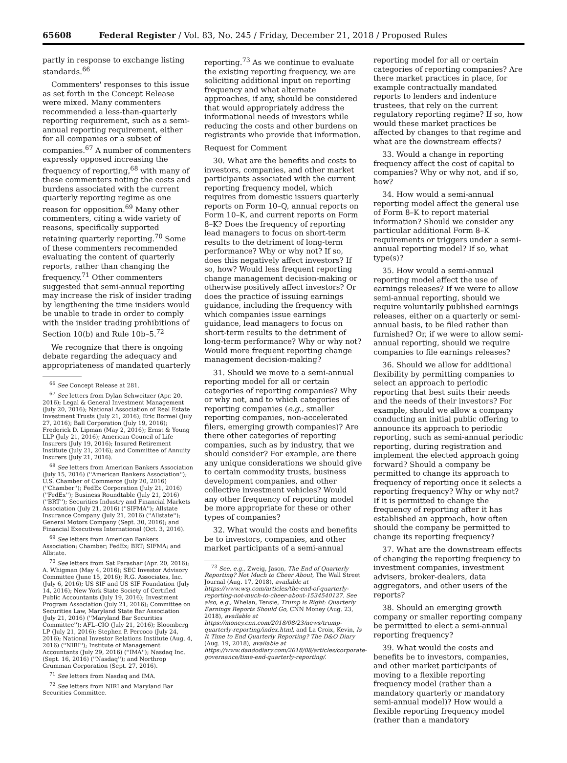65608 Federal Register / Vol. 83, No. 245 / Friday, December 21, 2018 / Proposed Rules
partly in response to exchange listing standards.<sup>66</sup>
Commenters' responses to this issue as set forth in the Concept Release were mixed. Many commenters recommended a less-than-quarterly reporting requirement, such as a semi-annual reporting requirement, either for all companies or a subset of companies.<sup>67</sup> A number of commenters expressly opposed increasing the frequency of reporting,<sup>68</sup> with many of these commenters noting the costs and burdens associated with the current quarterly reporting regime as one reason for opposition.<sup>69</sup> Many other commenters, citing a wide variety of reasons, specifically supported retaining quarterly reporting.<sup>70</sup> Some of these commenters recommended evaluating the content of quarterly reports, rather than changing the frequency.<sup>71</sup> Other commenters suggested that semi-annual reporting may increase the risk of insider trading by lengthening the time insiders would be unable to trade in order to comply with the insider trading prohibitions of Section 10(b) and Rule 10b–5.<sup>72</sup>
We recognize that there is ongoing debate regarding the adequacy and appropriateness of mandated quarterly
<sup>66</sup> See Concept Release at 281.
<sup>67</sup> See letters from Dylan Schweitzer (Apr. 20, 2016); Legal & General Investment Management (July 20, 2016); National Association of Real Estate Investment Trusts (July 21, 2016); Eric Bormel (July 27, 2016); Ball Corporation (July 19, 2016); Frederick D. Lipman (May 2, 2016); Ernst & Young LLP (July 21, 2016); American Council of Life Insurers (July 19, 2016); Insured Retirement Institute (July 21, 2016); and Committee of Annuity Insurers (July 21, 2016).
<sup>68</sup> See letters from American Bankers Association (July 15, 2016) (''American Bankers Association''); U.S. Chamber of Commerce (July 20, 2016) (''Chamber''); FedEx Corporation (July 21, 2016) (''FedEx''); Business Roundtable (July 21, 2016) (''BRT''); Securities Industry and Financial Markets Association (July 21, 2016) (''SIFMA''); Allstate Insurance Company (July 21, 2016) (''Allstate''); General Motors Company (Sept. 30, 2016); and Financial Executives International (Oct. 3, 2016).
<sup>69</sup> See letters from American Bankers Association; Chamber; FedEx; BRT; SIFMA; and Allstate.
<sup>70</sup> See letters from Sat Parashar (Apr. 20, 2016); A. Whigman (May 4, 2016); SEC Investor Advisory Committee (June 15, 2016); R.G. Associates, Inc. (July 6, 2016); US SIF and US SIF Foundation (July 14, 2016); New York State Society of Certified Public Accountants (July 19, 2016); Investment Program Association (July 21, 2016); Committee on Securities Law, Maryland State Bar Association (July 21, 2016) (''Maryland Bar Securities Committee''); AFL–CIO (July 21, 2016); Bloomberg LP (July 21, 2016); Stephen P. Percoco (July 24, 2016); National Investor Relations Institute (Aug. 4, 2016) (''NIRI''); Institute of Management Accountants (July 29, 2016) (''IMA''); Nasdaq Inc. (Sept. 16, 2016) (''Nasdaq''); and Northrop Grumman Corporation (Sept. 27, 2016).
<sup>71</sup> See letters from Nasdaq and IMA.
<sup>72</sup> See letters from NIRI and Maryland Bar Securities Committee.
reporting.<sup>73</sup> As we continue to evaluate the existing reporting frequency, we are soliciting additional input on reporting frequency and what alternate approaches, if any, should be considered that would appropriately address the informational needs of investors while reducing the costs and other burdens on registrants who provide that information.
Request for Comment
30. What are the benefits and costs to investors, companies, and other market participants associated with the current reporting frequency model, which requires from domestic issuers quarterly reports on Form 10–Q, annual reports on Form 10–K, and current reports on Form 8–K? Does the frequency of reporting lead managers to focus on short-term results to the detriment of long-term performance? Why or why not? If so, does this negatively affect investors? If so, how? Would less frequent reporting change management decision-making or otherwise positively affect investors? Or does the practice of issuing earnings guidance, including the frequency with which companies issue earnings guidance, lead managers to focus on short-term results to the detriment of long-term performance? Why or why not? Would more frequent reporting change management decision-making?
31. Should we move to a semi-annual reporting model for all or certain categories of reporting companies? Why or why not, and to which categories of reporting companies (e.g., smaller reporting companies, non-accelerated filers, emerging growth companies)? Are there other categories of reporting companies, such as by industry, that we should consider? For example, are there any unique considerations we should give to certain commodity trusts, business development companies, and other collective investment vehicles? Would any other frequency of reporting model be more appropriate for these or other types of companies?
32. What would the costs and benefits be to investors, companies, and other market participants of a semi-annual
<sup>73</sup> See, e.g., Zweig, Jason, The End of Quarterly Reporting? Not Much to Cheer About, The Wall Street Journal (Aug. 17, 2018), available at https://www.wsj.com/articles/the-end-of-quarterly-reporting-not-much-to-cheer-about-1534540127. See also, e.g., Whelan, Tensie, Trump is Right: Quarterly Earnings Reports Should Go, CNN Money (Aug. 23, 2018), available at https://money.cnn.com/2018/08/23/news/trump-quarterly-reporting/index.html, and La Croix, Kevin, Is It Time to End Quarterly Reporting? The D&O Diary (Aug. 19, 2018), available at https://www.dandodiary.com/2018/08/articles/corporate-governance/time-end-quarterly-reporting/.
reporting model for all or certain categories of reporting companies? Are there market practices in place, for example contractually mandated reports to lenders and indenture trustees, that rely on the current regulatory reporting regime? If so, how would these market practices be affected by changes to that regime and what are the downstream effects?
33. Would a change in reporting frequency affect the cost of capital to companies? Why or why not, and if so, how?
34. How would a semi-annual reporting model affect the general use of Form 8–K to report material information? Should we consider any particular additional Form 8–K requirements or triggers under a semi-annual reporting model? If so, what type(s)?
35. How would a semi-annual reporting model affect the use of earnings releases? If we were to allow semi-annual reporting, should we require voluntarily published earnings releases, either on a quarterly or semi-annual basis, to be filed rather than furnished? Or, if we were to allow semi-annual reporting, should we require companies to file earnings releases?
36. Should we allow for additional flexibility by permitting companies to select an approach to periodic reporting that best suits their needs and the needs of their investors? For example, should we allow a company conducting an initial public offering to announce its approach to periodic reporting, such as semi-annual periodic reporting, during registration and implement the elected approach going forward? Should a company be permitted to change its approach to frequency of reporting once it selects a reporting frequency? Why or why not? If it is permitted to change the frequency of reporting after it has established an approach, how often should the company be permitted to change its reporting frequency?
37. What are the downstream effects of changing the reporting frequency to investment companies, investment advisers, broker-dealers, data aggregators, and other users of the reports?
38. Should an emerging growth company or smaller reporting company be permitted to elect a semi-annual reporting frequency?
39. What would the costs and benefits be to investors, companies, and other market participants of moving to a flexible reporting frequency model (rather than a mandatory quarterly or mandatory semi-annual model)? How would a flexible reporting frequency model (rather than a mandatory